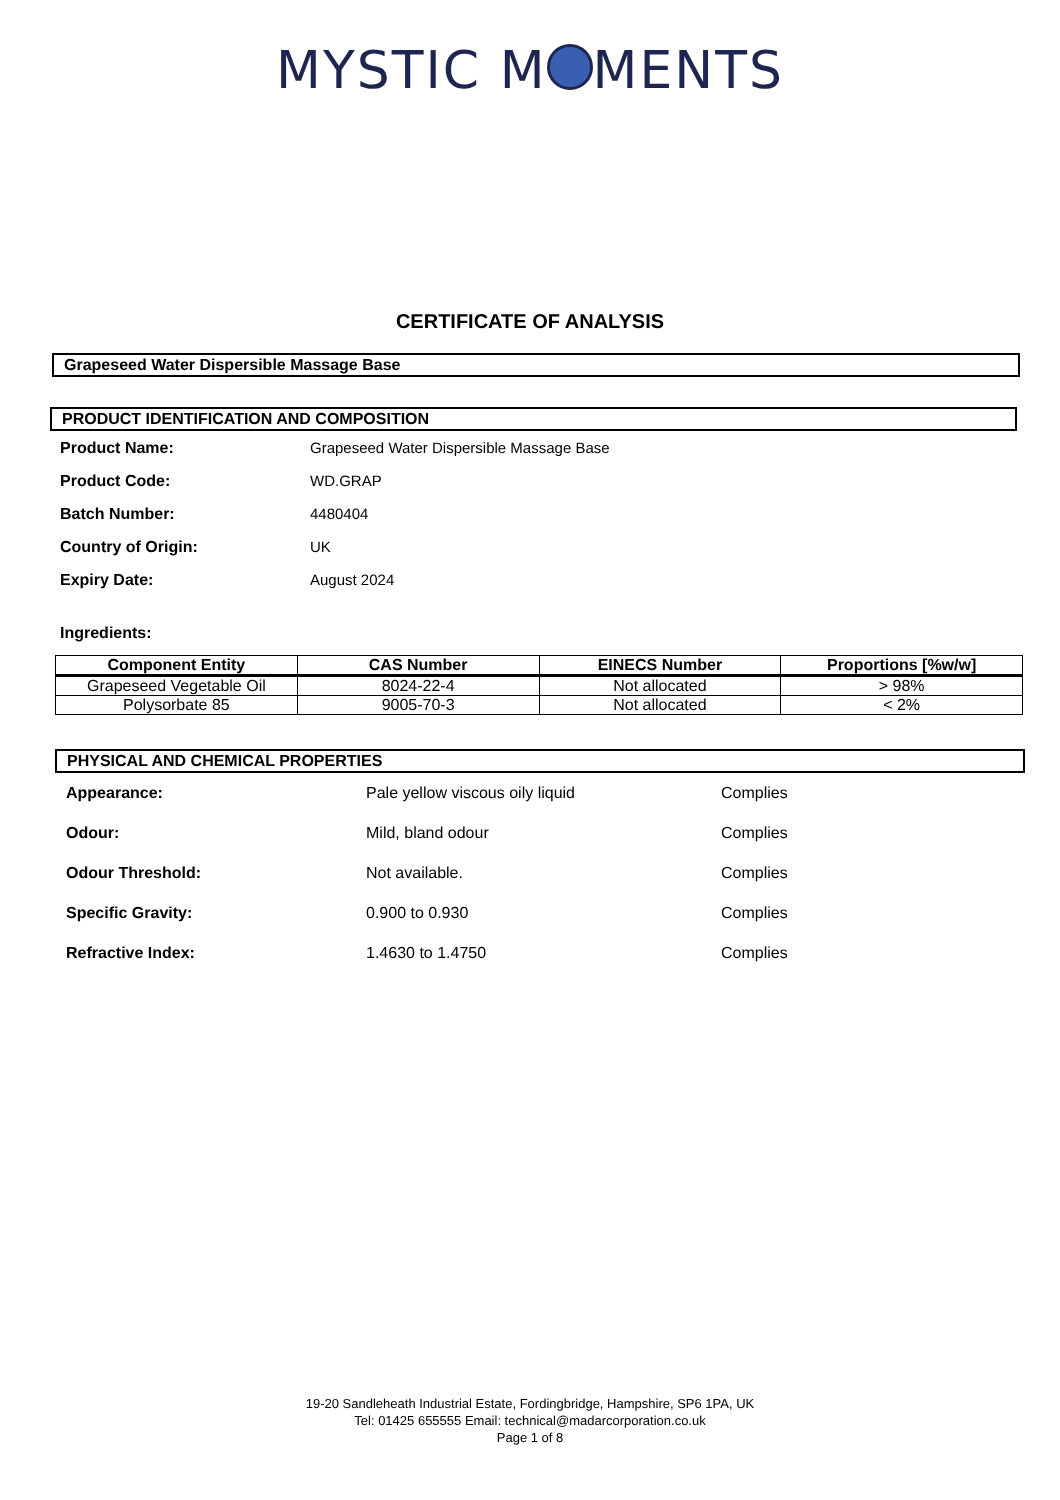MYSTIC M MENTS
CERTIFICATE OF ANALYSIS
Grapeseed Water Dispersible Massage Base
PRODUCT IDENTIFICATION AND COMPOSITION
Product Name: Grapeseed Water Dispersible Massage Base
Product Code: WD.GRAP
Batch Number: 4480404
Country of Origin: UK
Expiry Date: August 2024
Ingredients:
| Component Entity | CAS Number | EINECS Number | Proportions [%w/w] |
| --- | --- | --- | --- |
| Grapeseed Vegetable Oil | 8024-22-4 | Not allocated | > 98% |
| Polysorbate 85 | 9005-70-3 | Not allocated | < 2% |
PHYSICAL AND CHEMICAL PROPERTIES
Appearance: Pale yellow viscous oily liquid Complies
Odour: Mild, bland odour Complies
Odour Threshold: Not available. Complies
Specific Gravity: 0.900 to 0.930 Complies
Refractive Index: 1.4630 to 1.4750 Complies
19-20 Sandleheath Industrial Estate, Fordingbridge, Hampshire, SP6 1PA, UK
Tel: 01425 655555 Email: technical@madarcorporation.co.uk
Page 1 of 8